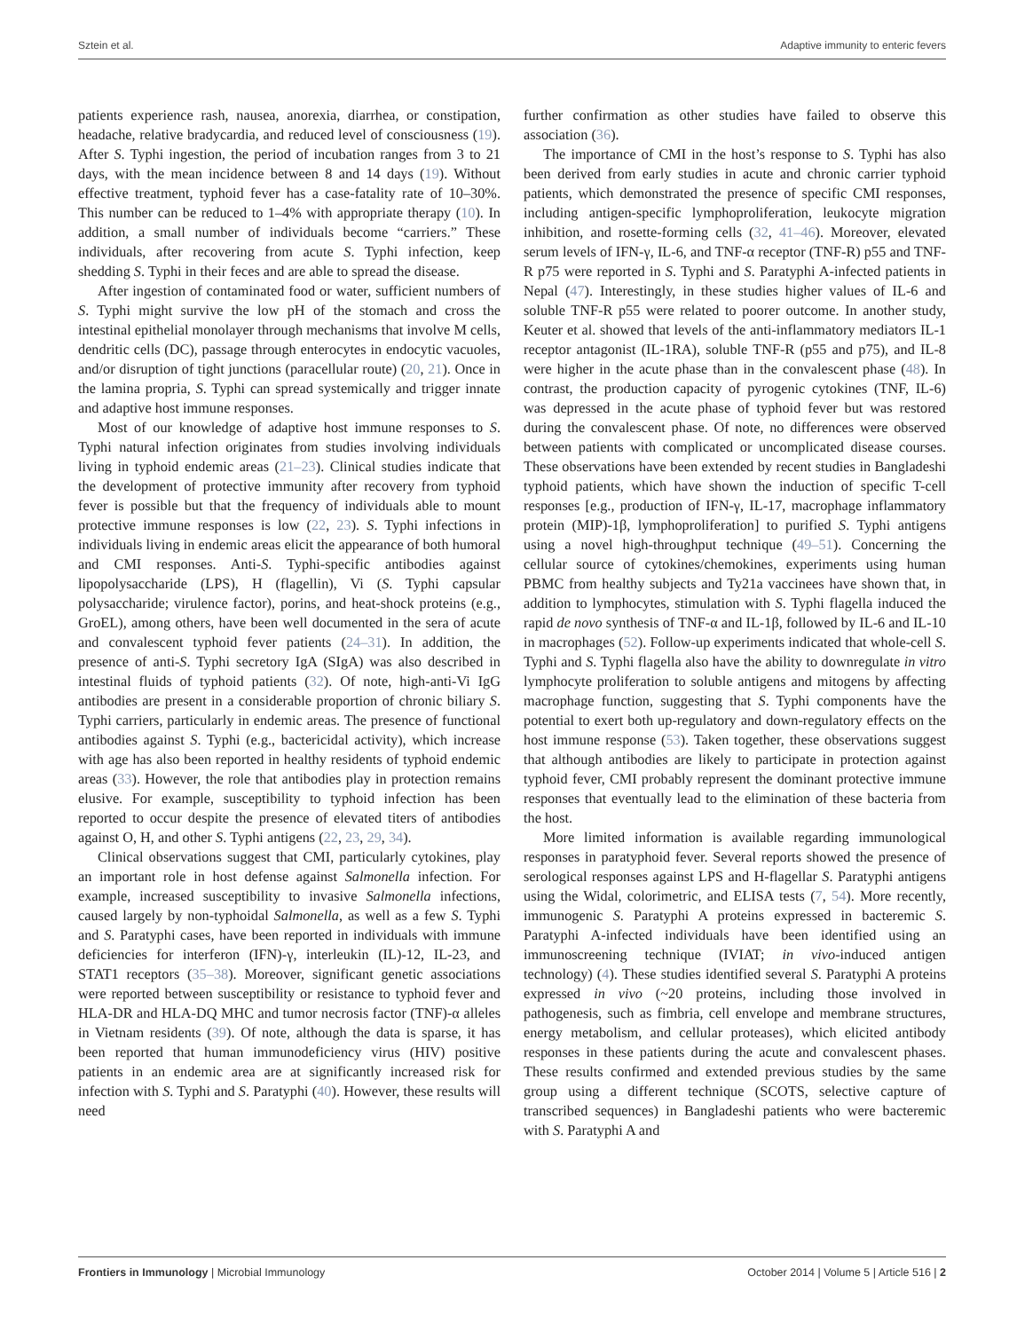Sztein et al. Adaptive immunity to enteric fevers
patients experience rash, nausea, anorexia, diarrhea, or constipation, headache, relative bradycardia, and reduced level of consciousness (19). After S. Typhi ingestion, the period of incubation ranges from 3 to 21 days, with the mean incidence between 8 and 14 days (19). Without effective treatment, typhoid fever has a case-fatality rate of 10–30%. This number can be reduced to 1–4% with appropriate therapy (10). In addition, a small number of individuals become “carriers.” These individuals, after recovering from acute S. Typhi infection, keep shedding S. Typhi in their feces and are able to spread the disease.
After ingestion of contaminated food or water, sufficient numbers of S. Typhi might survive the low pH of the stomach and cross the intestinal epithelial monolayer through mechanisms that involve M cells, dendritic cells (DC), passage through enterocytes in endocytic vacuoles, and/or disruption of tight junctions (paracellular route) (20, 21). Once in the lamina propria, S. Typhi can spread systemically and trigger innate and adaptive host immune responses.
Most of our knowledge of adaptive host immune responses to S. Typhi natural infection originates from studies involving individuals living in typhoid endemic areas (21–23). Clinical studies indicate that the development of protective immunity after recovery from typhoid fever is possible but that the frequency of individuals able to mount protective immune responses is low (22, 23). S. Typhi infections in individuals living in endemic areas elicit the appearance of both humoral and CMI responses. Anti-S. Typhi-specific antibodies against lipopolysaccharide (LPS), H (flagellin), Vi (S. Typhi capsular polysaccharide; virulence factor), porins, and heat-shock proteins (e.g., GroEL), among others, have been well documented in the sera of acute and convalescent typhoid fever patients (24–31). In addition, the presence of anti-S. Typhi secretory IgA (SIgA) was also described in intestinal fluids of typhoid patients (32). Of note, high-anti-Vi IgG antibodies are present in a considerable proportion of chronic biliary S. Typhi carriers, particularly in endemic areas. The presence of functional antibodies against S. Typhi (e.g., bactericidal activity), which increase with age has also been reported in healthy residents of typhoid endemic areas (33). However, the role that antibodies play in protection remains elusive. For example, susceptibility to typhoid infection has been reported to occur despite the presence of elevated titers of antibodies against O, H, and other S. Typhi antigens (22, 23, 29, 34).
Clinical observations suggest that CMI, particularly cytokines, play an important role in host defense against Salmonella infection. For example, increased susceptibility to invasive Salmonella infections, caused largely by non-typhoidal Salmonella, as well as a few S. Typhi and S. Paratyphi cases, have been reported in individuals with immune deficiencies for interferon (IFN)-γ, interleukin (IL)-12, IL-23, and STAT1 receptors (35–38). Moreover, significant genetic associations were reported between susceptibility or resistance to typhoid fever and HLA-DR and HLA-DQ MHC and tumor necrosis factor (TNF)-α alleles in Vietnam residents (39). Of note, although the data is sparse, it has been reported that human immunodeficiency virus (HIV) positive patients in an endemic area are at significantly increased risk for infection with S. Typhi and S. Paratyphi (40). However, these results will need
further confirmation as other studies have failed to observe this association (36).
The importance of CMI in the host’s response to S. Typhi has also been derived from early studies in acute and chronic carrier typhoid patients, which demonstrated the presence of specific CMI responses, including antigen-specific lymphoproliferation, leukocyte migration inhibition, and rosette-forming cells (32, 41–46). Moreover, elevated serum levels of IFN-γ, IL-6, and TNF-α receptor (TNF-R) p55 and TNF-R p75 were reported in S. Typhi and S. Paratyphi A-infected patients in Nepal (47). Interestingly, in these studies higher values of IL-6 and soluble TNF-R p55 were related to poorer outcome. In another study, Keuter et al. showed that levels of the anti-inflammatory mediators IL-1 receptor antagonist (IL-1RA), soluble TNF-R (p55 and p75), and IL-8 were higher in the acute phase than in the convalescent phase (48). In contrast, the production capacity of pyrogenic cytokines (TNF, IL-6) was depressed in the acute phase of typhoid fever but was restored during the convalescent phase. Of note, no differences were observed between patients with complicated or uncomplicated disease courses. These observations have been extended by recent studies in Bangladeshi typhoid patients, which have shown the induction of specific T-cell responses [e.g., production of IFN-γ, IL-17, macrophage inflammatory protein (MIP)-1β, lymphoproliferation] to purified S. Typhi antigens using a novel high-throughput technique (49–51). Concerning the cellular source of cytokines/chemokines, experiments using human PBMC from healthy subjects and Ty21a vaccinees have shown that, in addition to lymphocytes, stimulation with S. Typhi flagella induced the rapid de novo synthesis of TNF-α and IL-1β, followed by IL-6 and IL-10 in macrophages (52). Follow-up experiments indicated that whole-cell S. Typhi and S. Typhi flagella also have the ability to downregulate in vitro lymphocyte proliferation to soluble antigens and mitogens by affecting macrophage function, suggesting that S. Typhi components have the potential to exert both up-regulatory and down-regulatory effects on the host immune response (53). Taken together, these observations suggest that although antibodies are likely to participate in protection against typhoid fever, CMI probably represent the dominant protective immune responses that eventually lead to the elimination of these bacteria from the host.
More limited information is available regarding immunological responses in paratyphoid fever. Several reports showed the presence of serological responses against LPS and H-flagellar S. Paratyphi antigens using the Widal, colorimetric, and ELISA tests (7, 54). More recently, immunogenic S. Paratyphi A proteins expressed in bacteremic S. Paratyphi A-infected individuals have been identified using an immunoscreening technique (IVIAT; in vivo-induced antigen technology) (4). These studies identified several S. Paratyphi A proteins expressed in vivo (~20 proteins, including those involved in pathogenesis, such as fimbria, cell envelope and membrane structures, energy metabolism, and cellular proteases), which elicited antibody responses in these patients during the acute and convalescent phases. These results confirmed and extended previous studies by the same group using a different technique (SCOTS, selective capture of transcribed sequences) in Bangladeshi patients who were bacteremic with S. Paratyphi A and
Frontiers in Immunology | Microbial Immunology October 2014 | Volume 5 | Article 516 | 2